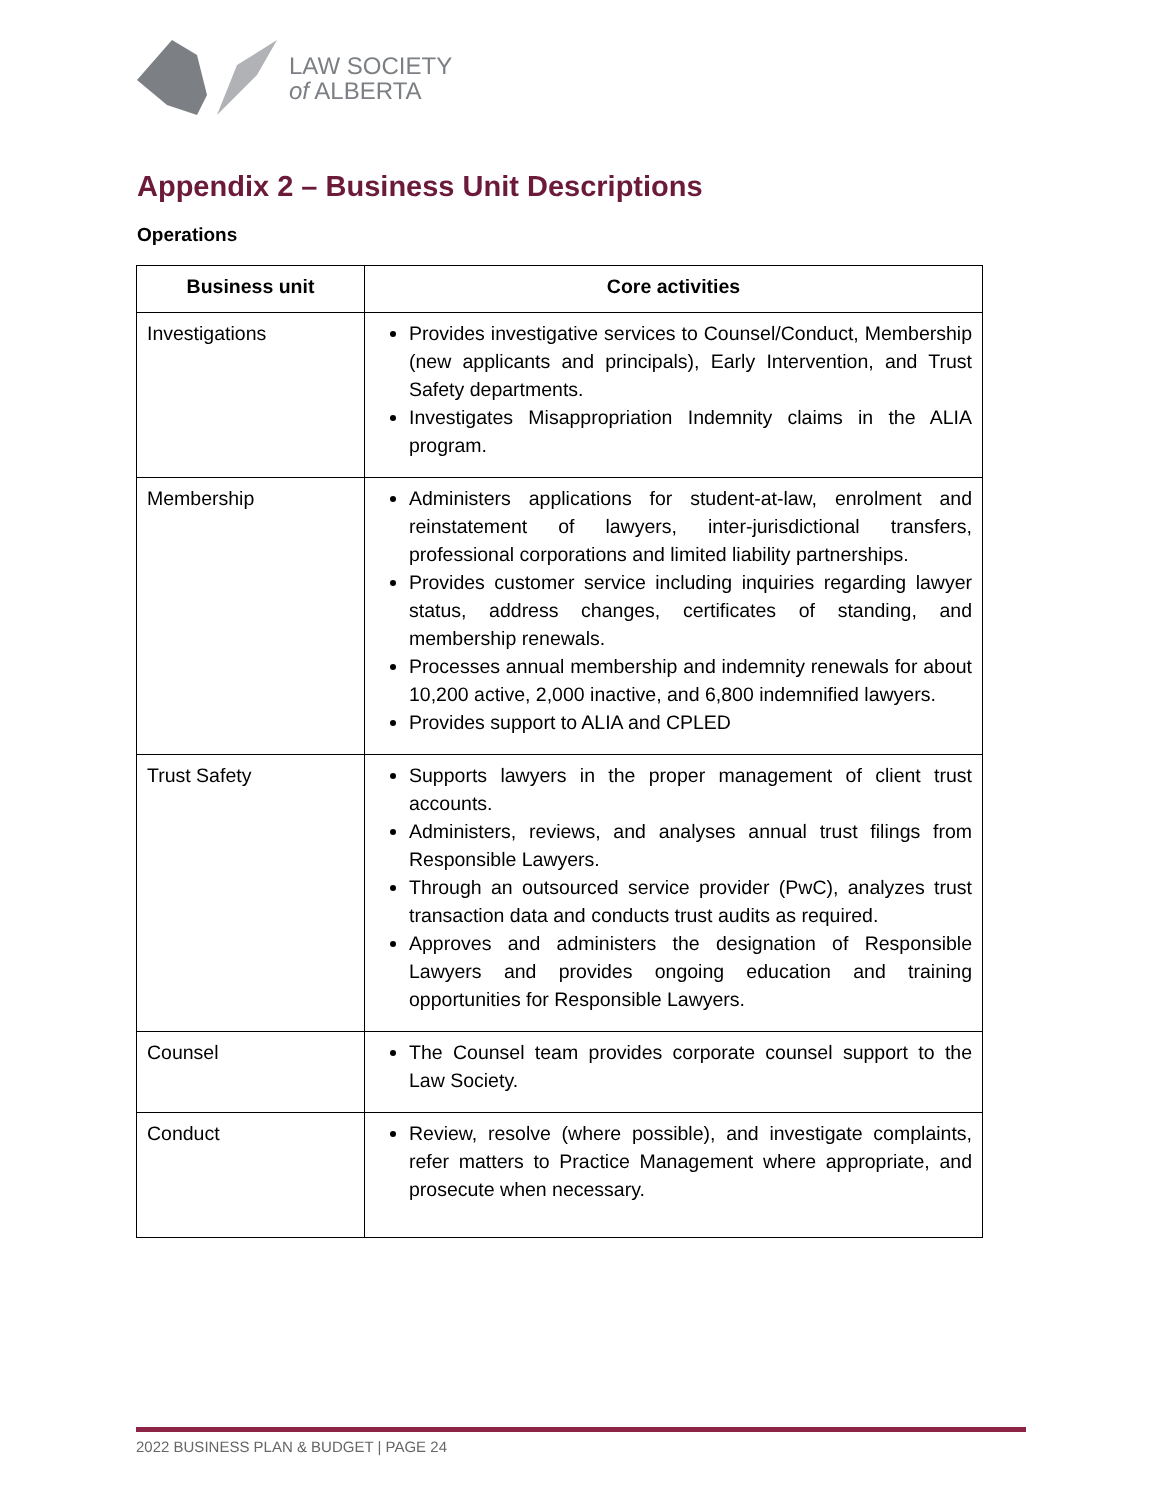LAW SOCIETY
of ALBERTA
Appendix 2 – Business Unit Descriptions
Operations
| Business unit | Core activities |
| --- | --- |
| Investigations | Provides investigative services to Counsel/Conduct, Membership (new applicants and principals), Early Intervention, and Trust Safety departments. Investigates Misappropriation Indemnity claims in the ALIA program. |
| Membership | Administers applications for student-at-law, enrolment and reinstatement of lawyers, inter-jurisdictional transfers, professional corporations and limited liability partnerships. Provides customer service including inquiries regarding lawyer status, address changes, certificates of standing, and membership renewals. Processes annual membership and indemnity renewals for about 10,200 active, 2,000 inactive, and 6,800 indemnified lawyers. Provides support to ALIA and CPLED |
| Trust Safety | Supports lawyers in the proper management of client trust accounts. Administers, reviews, and analyses annual trust filings from Responsible Lawyers. Through an outsourced service provider (PwC), analyzes trust transaction data and conducts trust audits as required. Approves and administers the designation of Responsible Lawyers and provides ongoing education and training opportunities for Responsible Lawyers. |
| Counsel | The Counsel team provides corporate counsel support to the Law Society. |
| Conduct | Review, resolve (where possible), and investigate complaints, refer matters to Practice Management where appropriate, and prosecute when necessary. |
2022 BUSINESS PLAN & BUDGET | PAGE 24